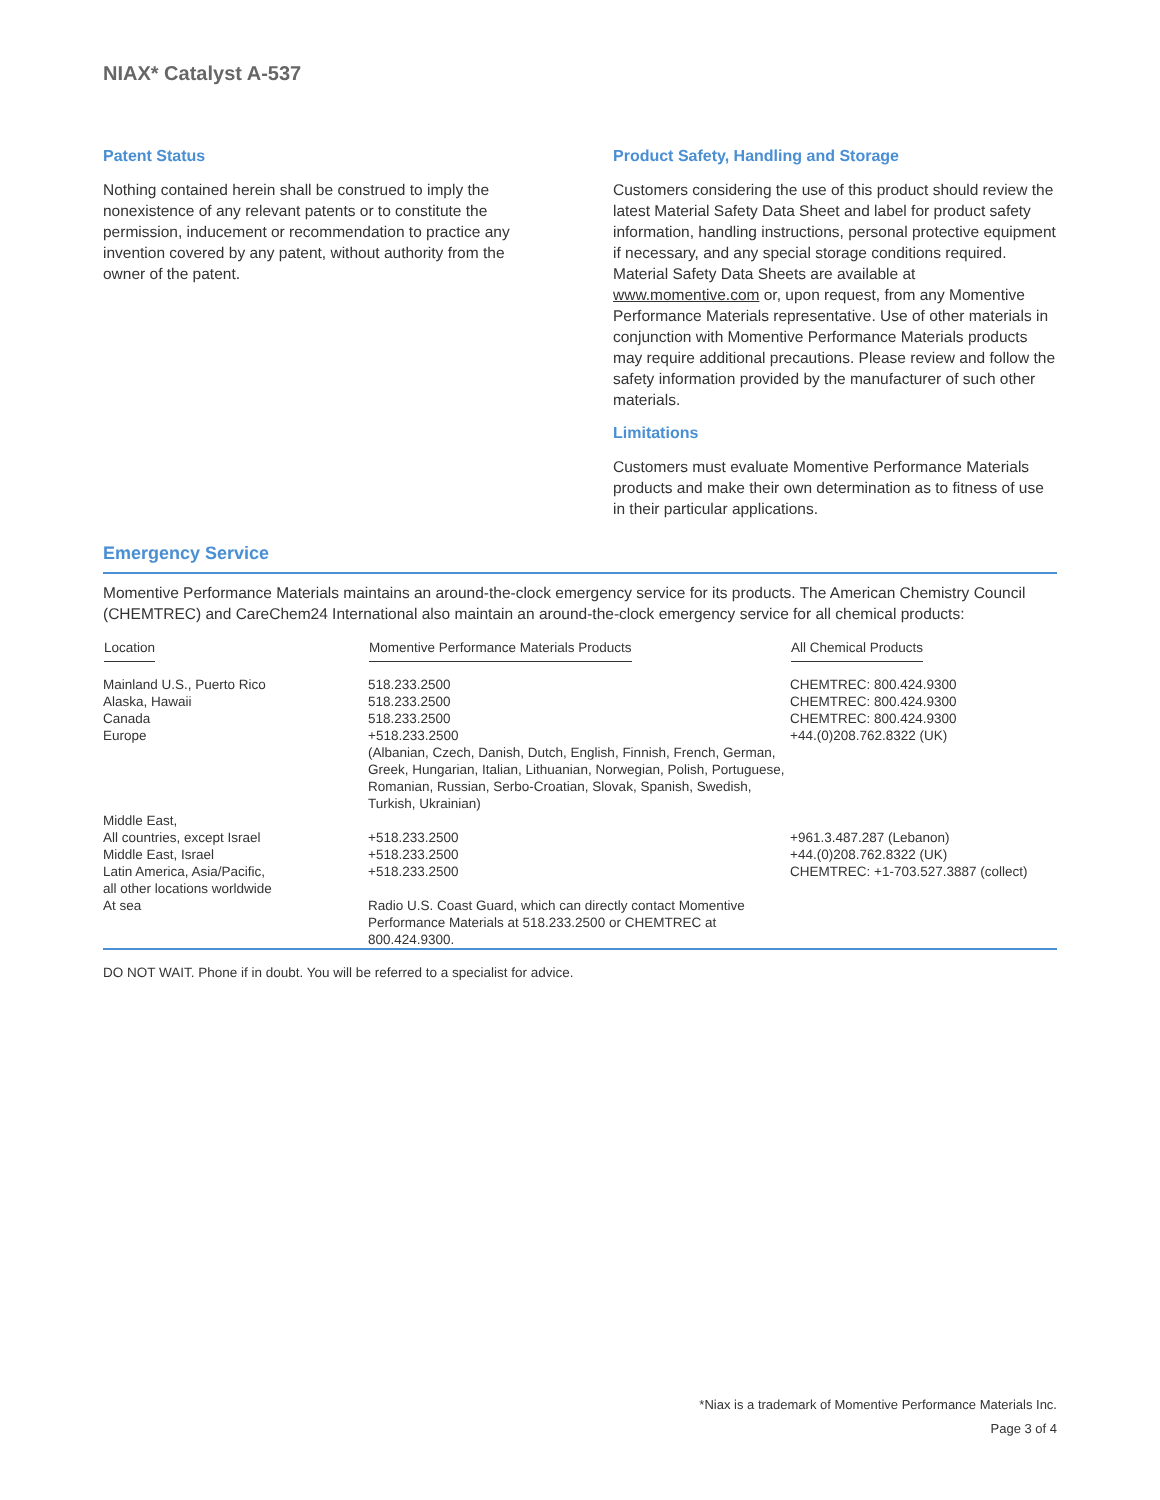NIAX* Catalyst A-537
Patent Status
Nothing contained herein shall be construed to imply the nonexistence of any relevant patents or to constitute the permission, inducement or recommendation to practice any invention covered by any patent, without authority from the owner of the patent.
Product Safety, Handling and Storage
Customers considering the use of this product should review the latest Material Safety Data Sheet and label for product safety information, handling instructions, personal protective equipment if necessary, and any special storage conditions required. Material Safety Data Sheets are available at www.momentive.com or, upon request, from any Momentive Performance Materials representative. Use of other materials in conjunction with Momentive Performance Materials products may require additional precautions. Please review and follow the safety information provided by the manufacturer of such other materials.
Limitations
Customers must evaluate Momentive Performance Materials products and make their own determination as to fitness of use in their particular applications.
Emergency Service
Momentive Performance Materials maintains an around-the-clock emergency service for its products. The American Chemistry Council (CHEMTREC) and CareChem24 International also maintain an around-the-clock emergency service for all chemical products:
| Location | Momentive Performance Materials Products | All Chemical Products |
| --- | --- | --- |
| Mainland U.S., Puerto Rico Alaska, Hawaii Canada Europe | 518.233.2500 518.233.2500 518.233.2500 +518.233.2500 (Albanian, Czech, Danish, Dutch, English, Finnish, French, German, Greek, Hungarian, Italian, Lithuanian, Norwegian, Polish, Portuguese, Romanian, Russian, Serbo-Croatian, Slovak, Spanish, Swedish, Turkish, Ukrainian) | CHEMTREC: 800.424.9300 CHEMTREC: 800.424.9300 CHEMTREC: 800.424.9300 +44.(0)208.762.8322 (UK) |
| Middle East, All countries, except Israel Middle East, Israel Latin America, Asia/Pacific, all other locations worldwide | +518.233.2500 +518.233.2500 +518.233.2500 | +961.3.487.287 (Lebanon) +44.(0)208.762.8322 (UK) CHEMTREC: +1-703.527.3887 (collect) |
| At sea | Radio U.S. Coast Guard, which can directly contact Momentive Performance Materials at 518.233.2500 or CHEMTREC at 800.424.9300. | |
DO NOT WAIT. Phone if in doubt. You will be referred to a specialist for advice.
*Niax is a trademark of Momentive Performance Materials Inc.
Page 3 of 4